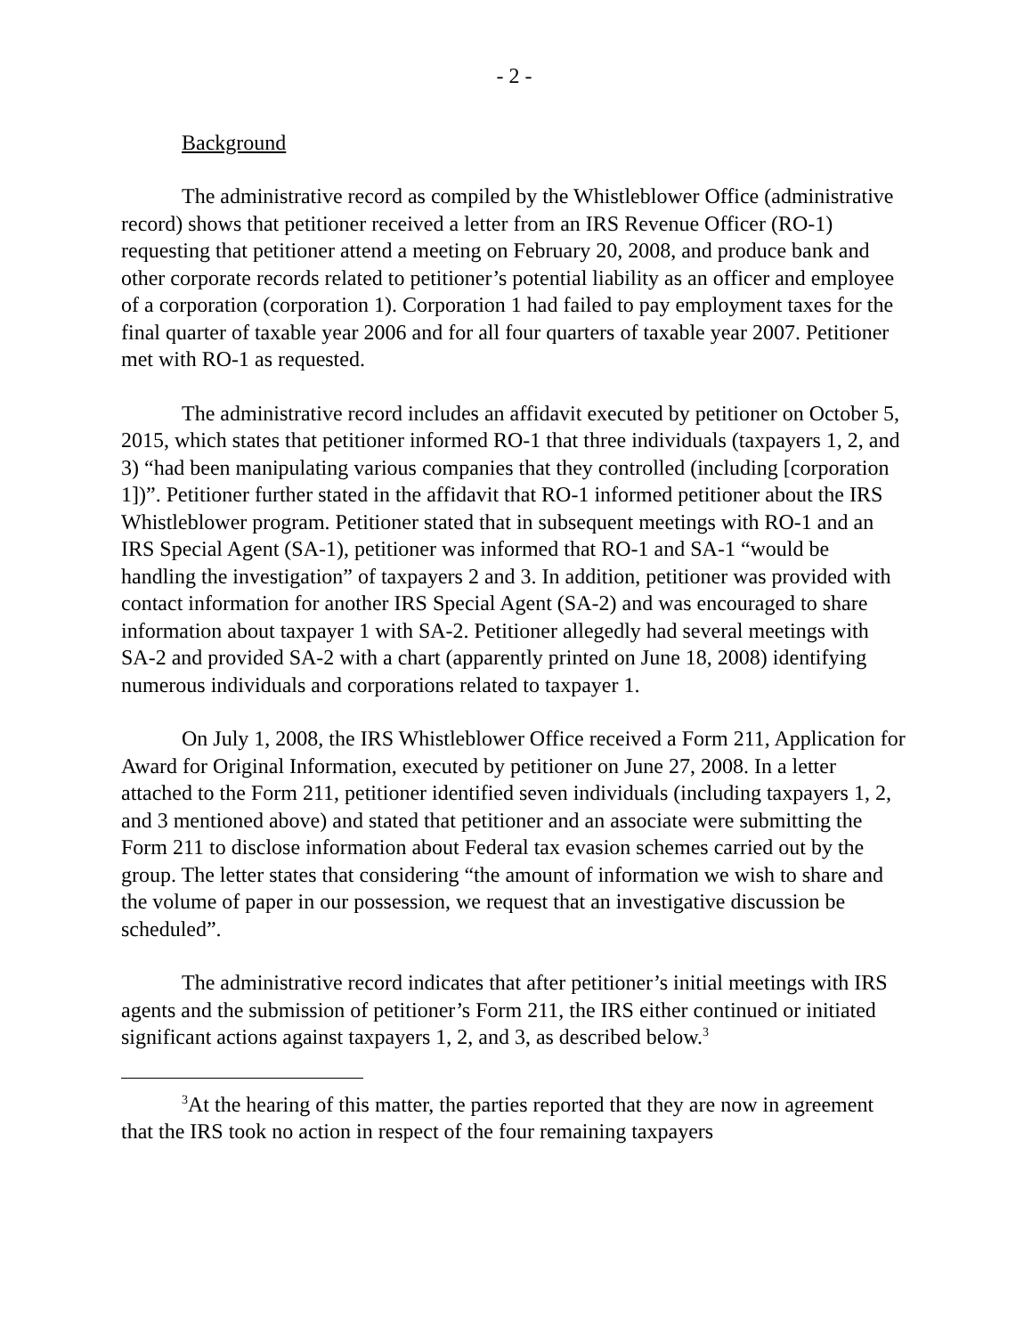- 2 -
Background
The administrative record as compiled by the Whistleblower Office (administrative record) shows that petitioner received a letter from an IRS Revenue Officer (RO-1) requesting that petitioner attend a meeting on February 20, 2008, and produce bank and other corporate records related to petitioner’s potential liability as an officer and employee of a corporation (corporation 1). Corporation 1 had failed to pay employment taxes for the final quarter of taxable year 2006 and for all four quarters of taxable year 2007. Petitioner met with RO-1 as requested.
The administrative record includes an affidavit executed by petitioner on October 5, 2015, which states that petitioner informed RO-1 that three individuals (taxpayers 1, 2, and 3) “had been manipulating various companies that they controlled (including [corporation 1])”. Petitioner further stated in the affidavit that RO-1 informed petitioner about the IRS Whistleblower program. Petitioner stated that in subsequent meetings with RO-1 and an IRS Special Agent (SA-1), petitioner was informed that RO-1 and SA-1 “would be handling the investigation” of taxpayers 2 and 3. In addition, petitioner was provided with contact information for another IRS Special Agent (SA-2) and was encouraged to share information about taxpayer 1 with SA-2. Petitioner allegedly had several meetings with SA-2 and provided SA-2 with a chart (apparently printed on June 18, 2008) identifying numerous individuals and corporations related to taxpayer 1.
On July 1, 2008, the IRS Whistleblower Office received a Form 211, Application for Award for Original Information, executed by petitioner on June 27, 2008. In a letter attached to the Form 211, petitioner identified seven individuals (including taxpayers 1, 2, and 3 mentioned above) and stated that petitioner and an associate were submitting the Form 211 to disclose information about Federal tax evasion schemes carried out by the group. The letter states that considering “the amount of information we wish to share and the volume of paper in our possession, we request that an investigative discussion be scheduled”.
The administrative record indicates that after petitioner’s initial meetings with IRS agents and the submission of petitioner’s Form 211, the IRS either continued or initiated significant actions against taxpayers 1, 2, and 3, as described below.<sup>3</sup>
<sup>3</sup> At the hearing of this matter, the parties reported that they are now in agreement that the IRS took no action in respect of the four remaining taxpayers